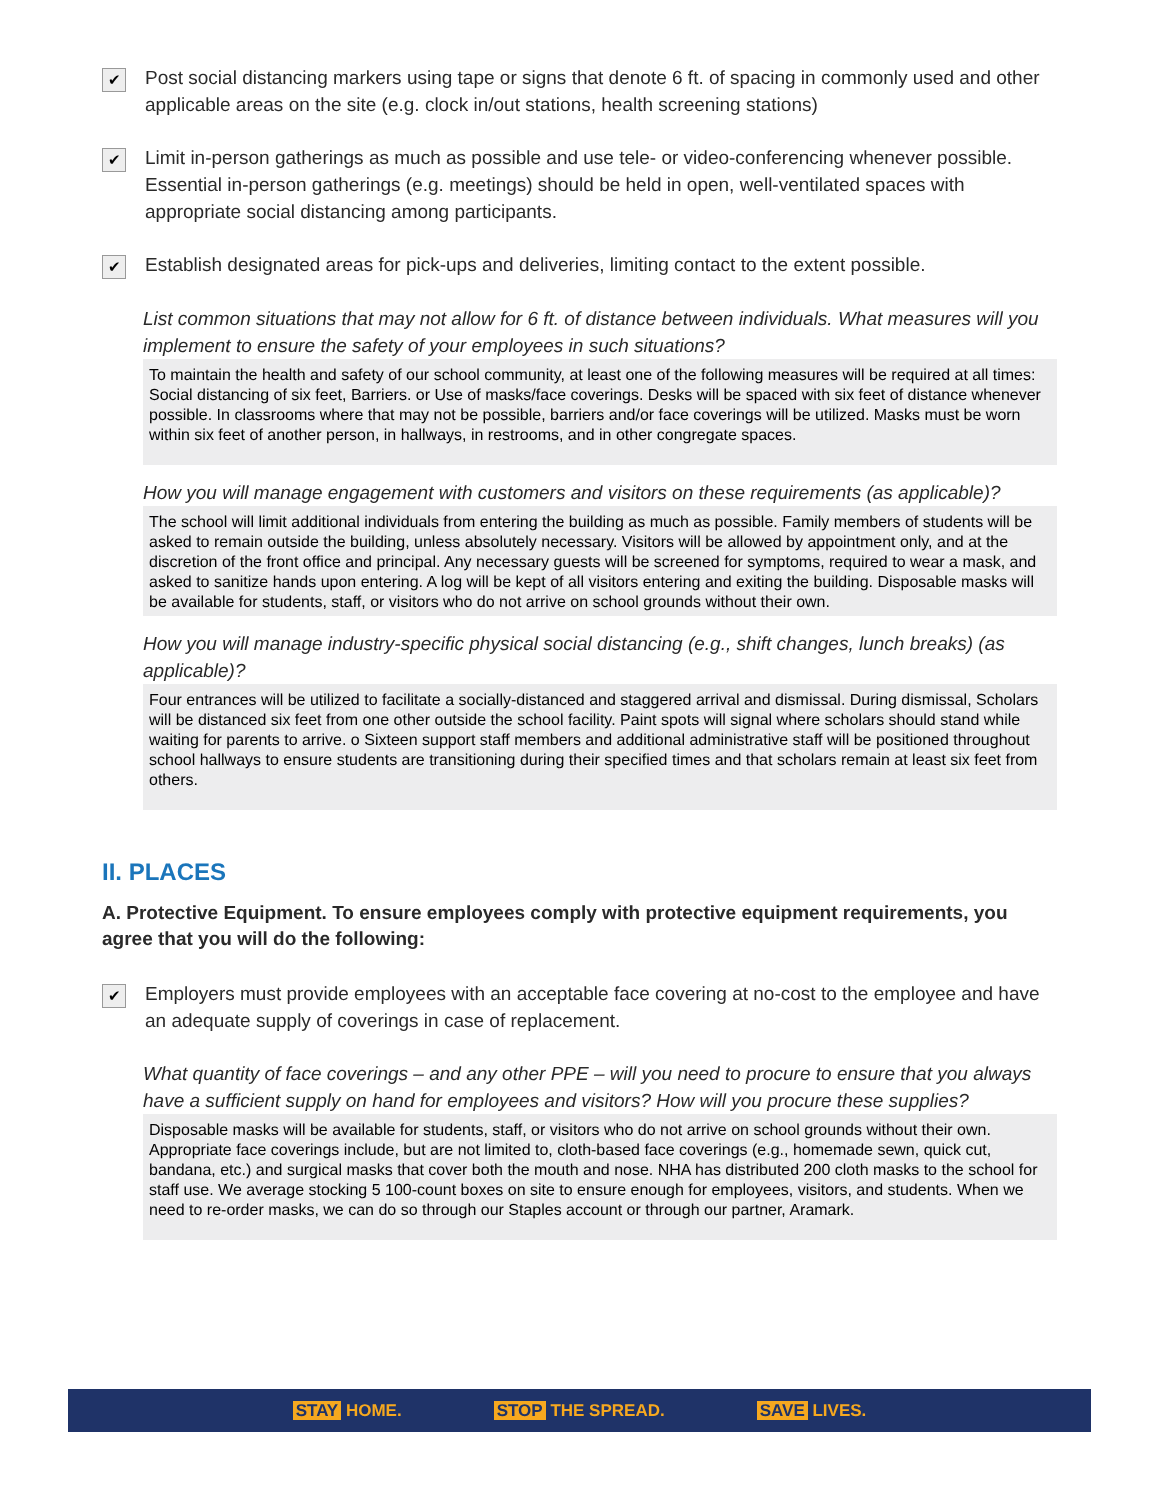✔
Post social distancing markers using tape or signs that denote 6 ft. of spacing in commonly used and other applicable areas on the site (e.g. clock in/out stations, health screening stations)
✔
Limit in-person gatherings as much as possible and use tele- or video-conferencing whenever possible. Essential in-person gatherings (e.g. meetings) should be held in open, well-ventilated spaces with appropriate social distancing among participants.
✔
Establish designated areas for pick-ups and deliveries, limiting contact to the extent possible.
List common situations that may not allow for 6 ft. of distance between individuals. What measures will you implement to ensure the safety of your employees in such situations?
To maintain the health and safety of our school community, at least one of the following measures will be required at all times: Social distancing of six feet, Barriers. or Use of masks/face coverings. Desks will be spaced with six feet of distance whenever possible. In classrooms where that may not be possible, barriers and/or face coverings will be utilized. Masks must be worn within six feet of another person, in hallways, in restrooms, and in other congregate spaces.
How you will manage engagement with customers and visitors on these requirements (as applicable)?
The school will limit additional individuals from entering the building as much as possible. Family members of students will be asked to remain outside the building, unless absolutely necessary. Visitors will be allowed by appointment only, and at the discretion of the front office and principal. Any necessary guests will be screened for symptoms, required to wear a mask, and asked to sanitize hands upon entering. A log will be kept of all visitors entering and exiting the building. Disposable masks will be available for students, staff, or visitors who do not arrive on school grounds without their own.
How you will manage industry-specific physical social distancing (e.g., shift changes, lunch breaks) (as applicable)?
Four entrances will be utilized to facilitate a socially-distanced and staggered arrival and dismissal. During dismissal, Scholars will be distanced six feet from one other outside the school facility. Paint spots will signal where scholars should stand while waiting for parents to arrive. o Sixteen support staff members and additional administrative staff will be positioned throughout school hallways to ensure students are transitioning during their specified times and that scholars remain at least six feet from others.
II. PLACES
A. Protective Equipment. To ensure employees comply with protective equipment requirements, you agree that you will do the following:
✔
Employers must provide employees with an acceptable face covering at no-cost to the employee and have an adequate supply of coverings in case of replacement.
What quantity of face coverings – and any other PPE – will you need to procure to ensure that you always have a sufficient supply on hand for employees and visitors? How will you procure these supplies?
Disposable masks will be available for students, staff, or visitors who do not arrive on school grounds without their own. Appropriate face coverings include, but are not limited to, cloth-based face coverings (e.g., homemade sewn, quick cut, bandana, etc.) and surgical masks that cover both the mouth and nose. NHA has distributed 200 cloth masks to the school for staff use. We average stocking 5 100-count boxes on site to ensure enough for employees, visitors, and students. When we need to re-order masks, we can do so through our Staples account or through our partner, Aramark.
STAY HOME. STOP THE SPREAD. SAVE LIVES.